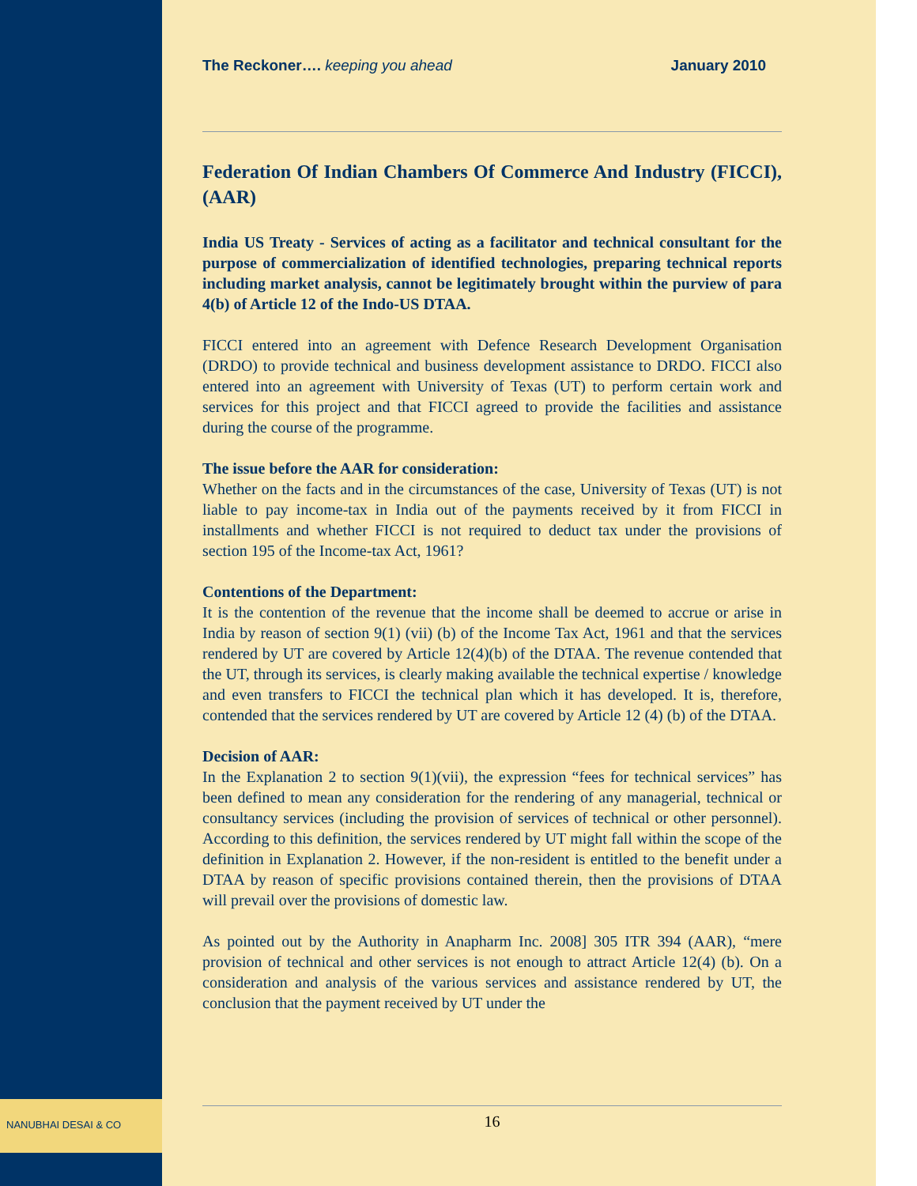The Reckoner…. keeping you ahead January 2010
Federation Of Indian Chambers Of Commerce And Industry (FICCI), (AAR)
India US Treaty - Services of acting as a facilitator and technical consultant for the purpose of commercialization of identified technologies, preparing technical reports including market analysis, cannot be legitimately brought within the purview of para 4(b) of Article 12 of the Indo-US DTAA.
FICCI entered into an agreement with Defence Research Development Organisation (DRDO) to provide technical and business development assistance to DRDO. FICCI also entered into an agreement with University of Texas (UT) to perform certain work and services for this project and that FICCI agreed to provide the facilities and assistance during the course of the programme.
The issue before the AAR for consideration:
Whether on the facts and in the circumstances of the case, University of Texas (UT) is not liable to pay income-tax in India out of the payments received by it from FICCI in installments and whether FICCI is not required to deduct tax under the provisions of section 195 of the Income-tax Act, 1961?
Contentions of the Department:
It is the contention of the revenue that the income shall be deemed to accrue or arise in India by reason of section 9(1) (vii) (b) of the Income Tax Act, 1961 and that the services rendered by UT are covered by Article 12(4)(b) of the DTAA. The revenue contended that the UT, through its services, is clearly making available the technical expertise / knowledge and even transfers to FICCI the technical plan which it has developed. It is, therefore, contended that the services rendered by UT are covered by Article 12 (4) (b) of the DTAA.
Decision of AAR:
In the Explanation 2 to section 9(1)(vii), the expression “fees for technical services” has been defined to mean any consideration for the rendering of any managerial, technical or consultancy services (including the provision of services of technical or other personnel). According to this definition, the services rendered by UT might fall within the scope of the definition in Explanation 2. However, if the non-resident is entitled to the benefit under a DTAA by reason of specific provisions contained therein, then the provisions of DTAA will prevail over the provisions of domestic law.
As pointed out by the Authority in Anapharm Inc. 2008] 305 ITR 394 (AAR), “mere provision of technical and other services is not enough to attract Article 12(4) (b). On a consideration and analysis of the various services and assistance rendered by UT, the conclusion that the payment received by UT under the
NANUBHAI DESAI & CO
16